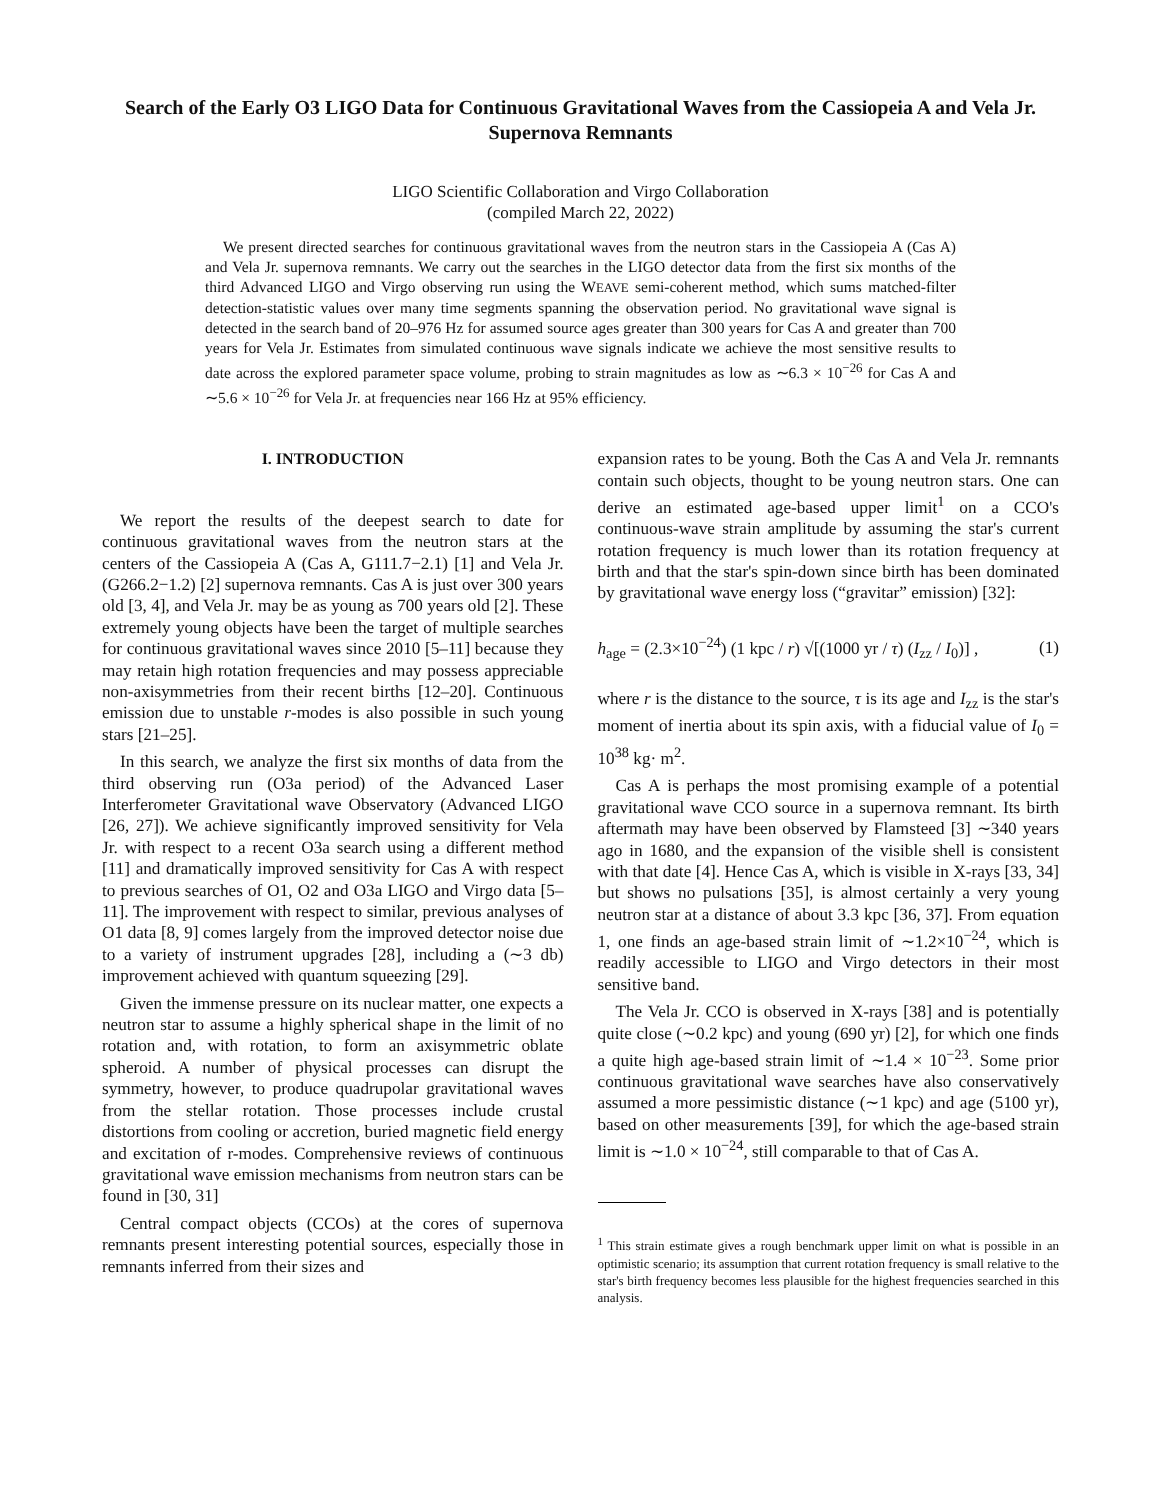Search of the Early O3 LIGO Data for Continuous Gravitational Waves from the Cassiopeia A and Vela Jr. Supernova Remnants
LIGO Scientific Collaboration and Virgo Collaboration
(compiled March 22, 2022)
We present directed searches for continuous gravitational waves from the neutron stars in the Cassiopeia A (Cas A) and Vela Jr. supernova remnants. We carry out the searches in the LIGO detector data from the first six months of the third Advanced LIGO and Virgo observing run using the WEAVE semi-coherent method, which sums matched-filter detection-statistic values over many time segments spanning the observation period. No gravitational wave signal is detected in the search band of 20–976 Hz for assumed source ages greater than 300 years for Cas A and greater than 700 years for Vela Jr. Estimates from simulated continuous wave signals indicate we achieve the most sensitive results to date across the explored parameter space volume, probing to strain magnitudes as low as ∼6.3 × 10<sup>−26</sup> for Cas A and ∼5.6 × 10<sup>−26</sup> for Vela Jr. at frequencies near 166 Hz at 95% efficiency.
I. INTRODUCTION
We report the results of the deepest search to date for continuous gravitational waves from the neutron stars at the centers of the Cassiopeia A (Cas A, G111.7−2.1) [1] and Vela Jr. (G266.2−1.2) [2] supernova remnants. Cas A is just over 300 years old [3, 4], and Vela Jr. may be as young as 700 years old [2]. These extremely young objects have been the target of multiple searches for continuous gravitational waves since 2010 [5–11] because they may retain high rotation frequencies and may possess appreciable non-axisymmetries from their recent births [12–20]. Continuous emission due to unstable r-modes is also possible in such young stars [21–25].
In this search, we analyze the first six months of data from the third observing run (O3a period) of the Advanced Laser Interferometer Gravitational wave Observatory (Advanced LIGO [26, 27]). We achieve significantly improved sensitivity for Vela Jr. with respect to a recent O3a search using a different method [11] and dramatically improved sensitivity for Cas A with respect to previous searches of O1, O2 and O3a LIGO and Virgo data [5–11]. The improvement with respect to similar, previous analyses of O1 data [8, 9] comes largely from the improved detector noise due to a variety of instrument upgrades [28], including a (∼3 db) improvement achieved with quantum squeezing [29].
Given the immense pressure on its nuclear matter, one expects a neutron star to assume a highly spherical shape in the limit of no rotation and, with rotation, to form an axisymmetric oblate spheroid. A number of physical processes can disrupt the symmetry, however, to produce quadrupolar gravitational waves from the stellar rotation. Those processes include crustal distortions from cooling or accretion, buried magnetic field energy and excitation of r-modes. Comprehensive reviews of continuous gravitational wave emission mechanisms from neutron stars can be found in [30, 31]
Central compact objects (CCOs) at the cores of supernova remnants present interesting potential sources, especially those in remnants inferred from their sizes and
expansion rates to be young. Both the Cas A and Vela Jr. remnants contain such objects, thought to be young neutron stars. One can derive an estimated age-based upper limit<sup>1</sup> on a CCO's continuous-wave strain amplitude by assuming the star's current rotation frequency is much lower than its rotation frequency at birth and that the star's spin-down since birth has been dominated by gravitational wave energy loss (“gravitar” emission) [32]:
h<sub>age</sub> = (2.3×10<sup>−24</sup>) (1 kpc / r) √[(1000 yr / τ) (I<sub>zz</sub> / I<sub>0</sub>)] , (1)
where r is the distance to the source, τ is its age and I<sub>zz</sub> is the star's moment of inertia about its spin axis, with a fiducial value of I<sub>0</sub> = 10<sup>38</sup> kg· m<sup>2</sup>.
Cas A is perhaps the most promising example of a potential gravitational wave CCO source in a supernova remnant. Its birth aftermath may have been observed by Flamsteed [3] ∼340 years ago in 1680, and the expansion of the visible shell is consistent with that date [4]. Hence Cas A, which is visible in X-rays [33, 34] but shows no pulsations [35], is almost certainly a very young neutron star at a distance of about 3.3 kpc [36, 37]. From equation 1, one finds an age-based strain limit of ∼1.2×10<sup>−24</sup>, which is readily accessible to LIGO and Virgo detectors in their most sensitive band.
The Vela Jr. CCO is observed in X-rays [38] and is potentially quite close (∼0.2 kpc) and young (690 yr) [2], for which one finds a quite high age-based strain limit of ∼1.4 × 10<sup>−23</sup>. Some prior continuous gravitational wave searches have also conservatively assumed a more pessimistic distance (∼1 kpc) and age (5100 yr), based on other measurements [39], for which the age-based strain limit is ∼1.0 × 10<sup>−24</sup>, still comparable to that of Cas A.
<sup>1</sup> This strain estimate gives a rough benchmark upper limit on what is possible in an optimistic scenario; its assumption that current rotation frequency is small relative to the star's birth frequency becomes less plausible for the highest frequencies searched in this analysis.